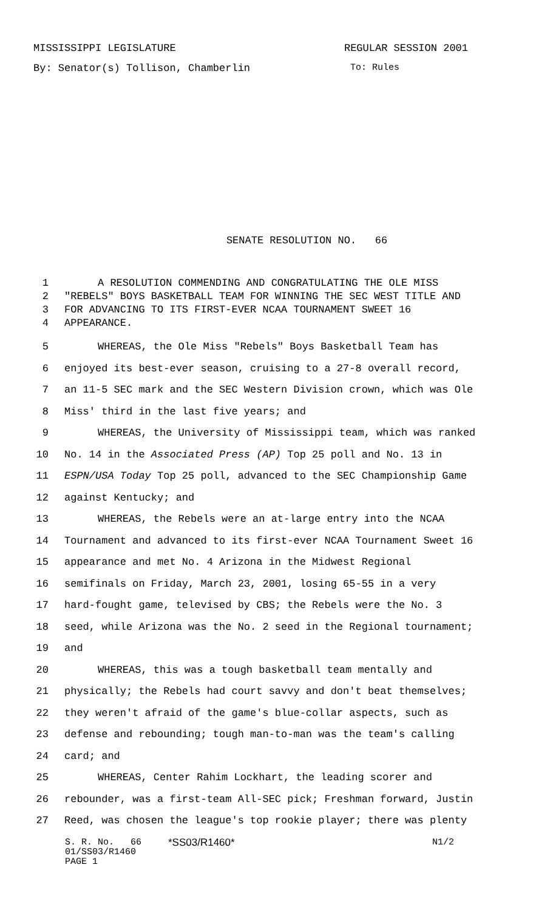MISSISSIPPI LEGISLATURE REGULAR SESSION 2001
By: Senator(s) Tollison, Chamberlin To: Rules
SENATE RESOLUTION NO. 66
1 A RESOLUTION COMMENDING AND CONGRATULATING THE OLE MISS
2 "REBELS" BOYS BASKETBALL TEAM FOR WINNING THE SEC WEST TITLE AND
3 FOR ADVANCING TO ITS FIRST-EVER NCAA TOURNAMENT SWEET 16
4 APPEARANCE.
5 WHEREAS, the Ole Miss "Rebels" Boys Basketball Team has
6 enjoyed its best-ever season, cruising to a 27-8 overall record,
7 an 11-5 SEC mark and the SEC Western Division crown, which was Ole
8 Miss' third in the last five years; and
9 WHEREAS, the University of Mississippi team, which was ranked
10 No. 14 in the Associated Press (AP) Top 25 poll and No. 13 in
11 ESPN/USA Today Top 25 poll, advanced to the SEC Championship Game
12 against Kentucky; and
13 WHEREAS, the Rebels were an at-large entry into the NCAA
14 Tournament and advanced to its first-ever NCAA Tournament Sweet 16
15 appearance and met No. 4 Arizona in the Midwest Regional
16 semifinals on Friday, March 23, 2001, losing 65-55 in a very
17 hard-fought game, televised by CBS; the Rebels were the No. 3
18 seed, while Arizona was the No. 2 seed in the Regional tournament;
19 and
20 WHEREAS, this was a tough basketball team mentally and
21 physically; the Rebels had court savvy and don't beat themselves;
22 they weren't afraid of the game's blue-collar aspects, such as
23 defense and rebounding; tough man-to-man was the team's calling
24 card; and
25 WHEREAS, Center Rahim Lockhart, the leading scorer and
26 rebounder, was a first-team All-SEC pick; Freshman forward, Justin
27 Reed, was chosen the league's top rookie player; there was plenty
S. R. No. 66
01/SS03/R1460
PAGE 1
*SS03/R1460* N1/2